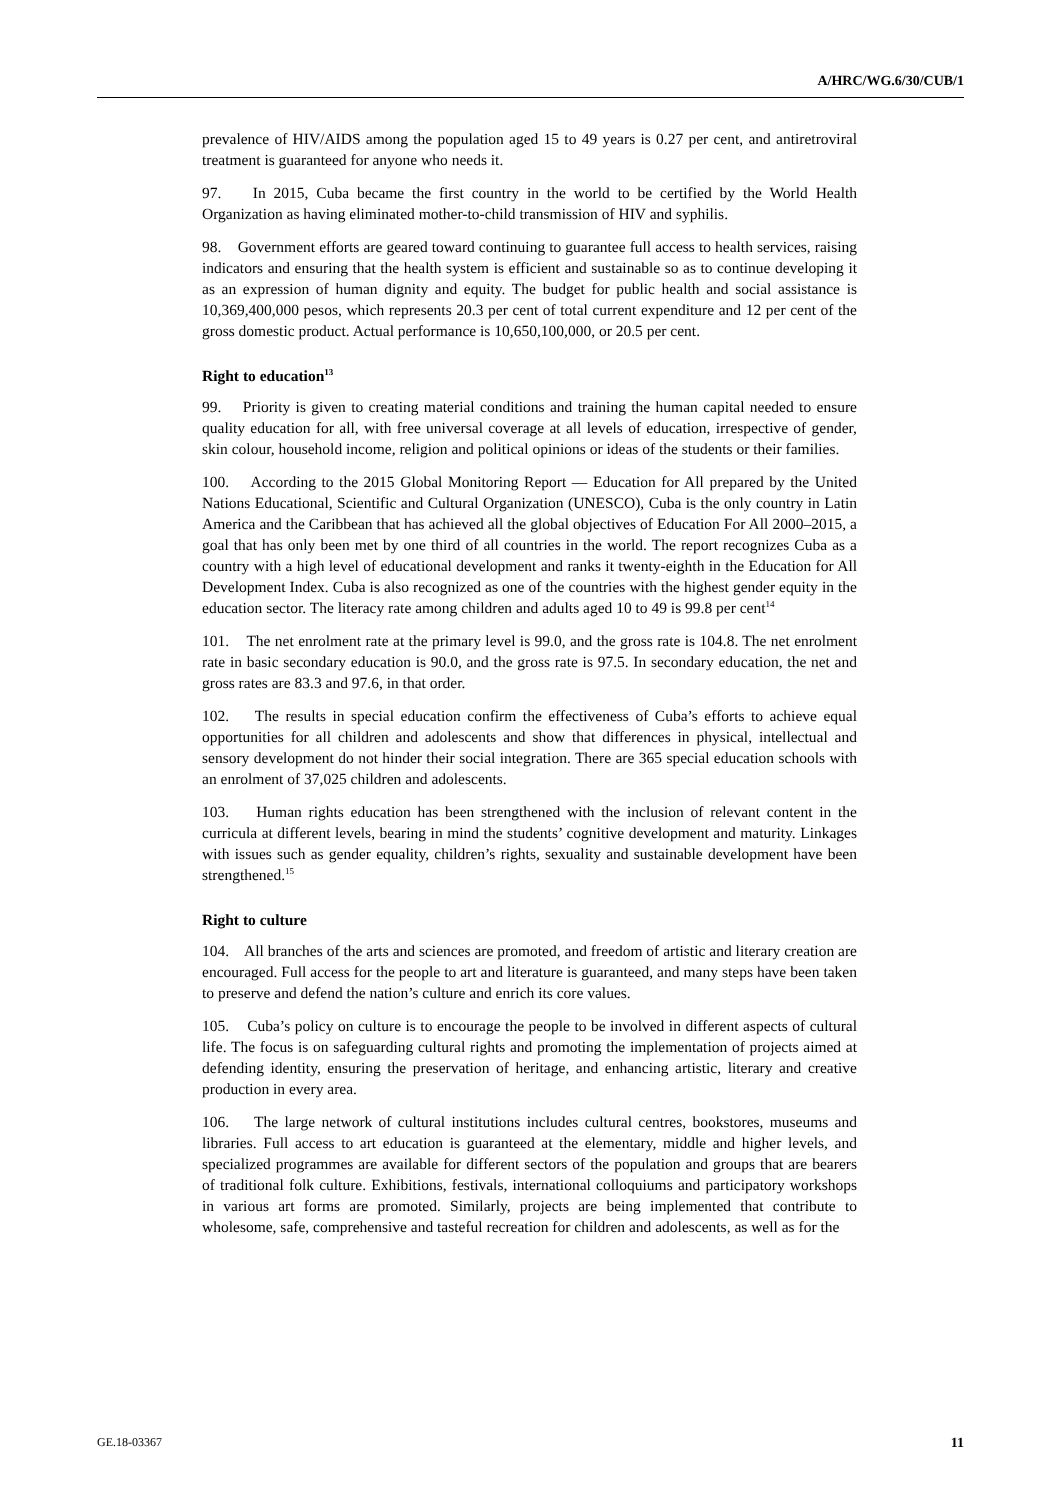A/HRC/WG.6/30/CUB/1
prevalence of HIV/AIDS among the population aged 15 to 49 years is 0.27 per cent, and antiretroviral treatment is guaranteed for anyone who needs it.
97. In 2015, Cuba became the first country in the world to be certified by the World Health Organization as having eliminated mother-to-child transmission of HIV and syphilis.
98. Government efforts are geared toward continuing to guarantee full access to health services, raising indicators and ensuring that the health system is efficient and sustainable so as to continue developing it as an expression of human dignity and equity. The budget for public health and social assistance is 10,369,400,000 pesos, which represents 20.3 per cent of total current expenditure and 12 per cent of the gross domestic product. Actual performance is 10,650,100,000, or 20.5 per cent.
Right to education<sup>13</sup>
99. Priority is given to creating material conditions and training the human capital needed to ensure quality education for all, with free universal coverage at all levels of education, irrespective of gender, skin colour, household income, religion and political opinions or ideas of the students or their families.
100. According to the 2015 Global Monitoring Report — Education for All prepared by the United Nations Educational, Scientific and Cultural Organization (UNESCO), Cuba is the only country in Latin America and the Caribbean that has achieved all the global objectives of Education For All 2000–2015, a goal that has only been met by one third of all countries in the world. The report recognizes Cuba as a country with a high level of educational development and ranks it twenty-eighth in the Education for All Development Index. Cuba is also recognized as one of the countries with the highest gender equity in the education sector. The literacy rate among children and adults aged 10 to 49 is 99.8 per cent<sup>14</sup>
101. The net enrolment rate at the primary level is 99.0, and the gross rate is 104.8. The net enrolment rate in basic secondary education is 90.0, and the gross rate is 97.5. In secondary education, the net and gross rates are 83.3 and 97.6, in that order.
102. The results in special education confirm the effectiveness of Cuba’s efforts to achieve equal opportunities for all children and adolescents and show that differences in physical, intellectual and sensory development do not hinder their social integration. There are 365 special education schools with an enrolment of 37,025 children and adolescents.
103. Human rights education has been strengthened with the inclusion of relevant content in the curricula at different levels, bearing in mind the students’ cognitive development and maturity. Linkages with issues such as gender equality, children’s rights, sexuality and sustainable development have been strengthened.<sup>15</sup>
Right to culture
104. All branches of the arts and sciences are promoted, and freedom of artistic and literary creation are encouraged. Full access for the people to art and literature is guaranteed, and many steps have been taken to preserve and defend the nation’s culture and enrich its core values.
105. Cuba’s policy on culture is to encourage the people to be involved in different aspects of cultural life. The focus is on safeguarding cultural rights and promoting the implementation of projects aimed at defending identity, ensuring the preservation of heritage, and enhancing artistic, literary and creative production in every area.
106. The large network of cultural institutions includes cultural centres, bookstores, museums and libraries. Full access to art education is guaranteed at the elementary, middle and higher levels, and specialized programmes are available for different sectors of the population and groups that are bearers of traditional folk culture. Exhibitions, festivals, international colloquiums and participatory workshops in various art forms are promoted. Similarly, projects are being implemented that contribute to wholesome, safe, comprehensive and tasteful recreation for children and adolescents, as well as for the
GE.18-03367 11